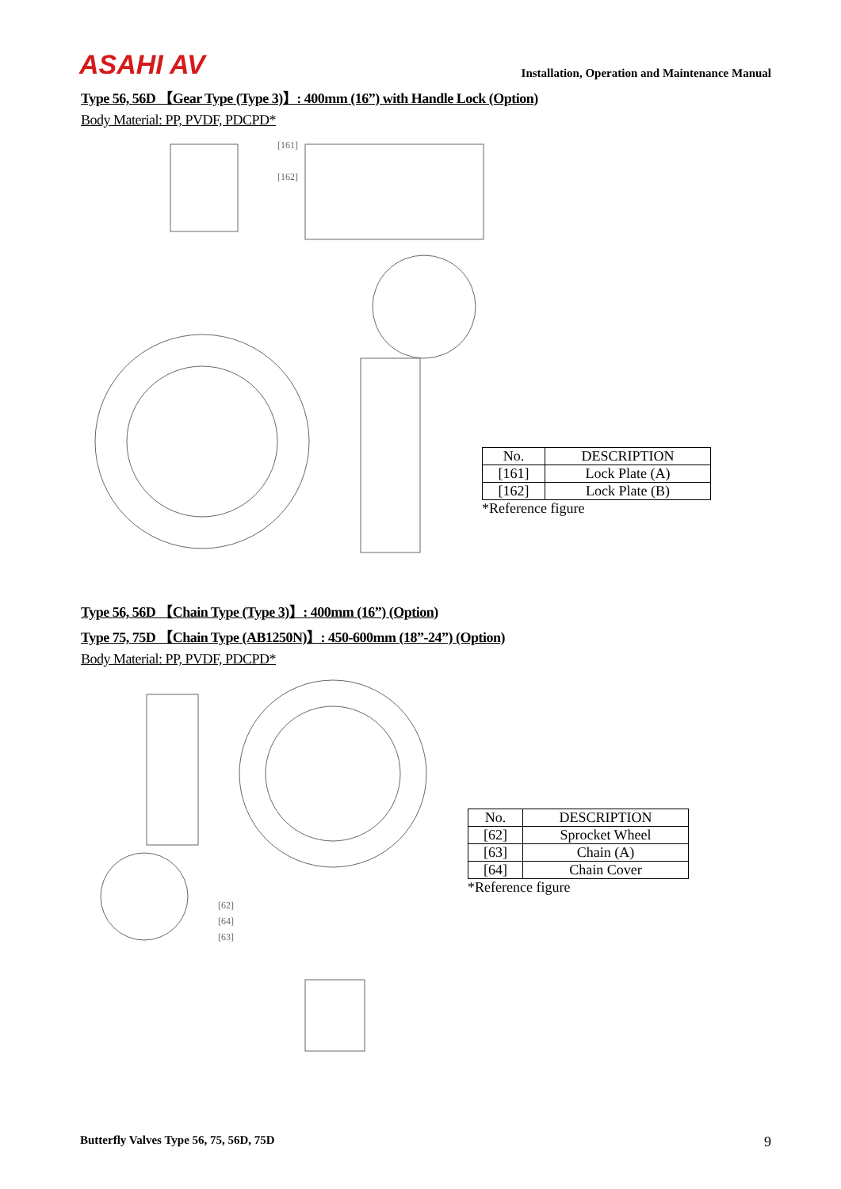ASAHI AV
Installation, Operation and Maintenance Manual
Type 56, 56D 【Gear Type (Type 3)】: 400mm (16”) with Handle Lock (Option)
Body Material: PP, PVDF, PDCPD*
[161]
[162]
| No. | DESCRIPTION |
| --- | --- |
| [161] | Lock Plate (A) |
| [162] | Lock Plate (B) |
*Reference figure
Type 56, 56D 【Chain Type (Type 3)】: 400mm (16”) (Option)
Type 75, 75D 【Chain Type (AB1250N)】: 450-600mm (18”-24”) (Option)
Body Material: PP, PVDF, PDCPD*
[62]
[64]
[63]
| No. | DESCRIPTION |
| --- | --- |
| [62] | Sprocket Wheel |
| [63] | Chain (A) |
| [64] | Chain Cover |
*Reference figure
Butterfly Valves Type 56, 75, 56D, 75D 9